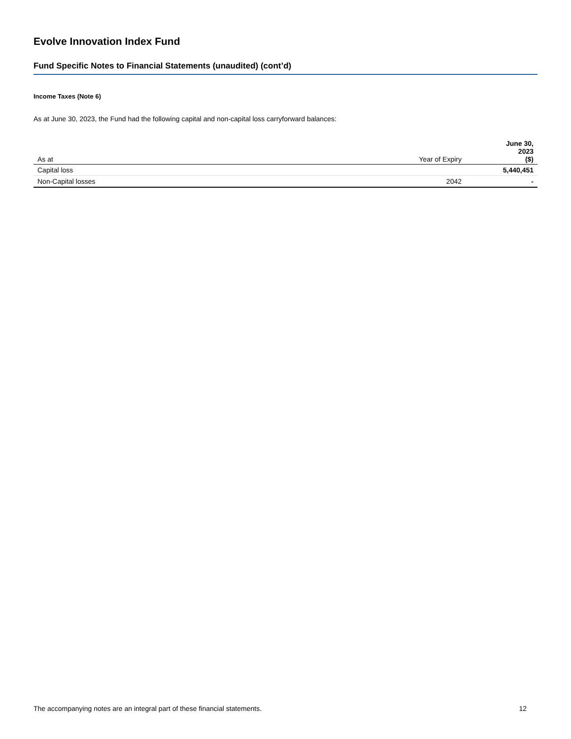Evolve Innovation Index Fund
Fund Specific Notes to Financial Statements (unaudited) (cont’d)
Income Taxes (Note 6)
As at June 30, 2023, the Fund had the following capital and non-capital loss carryforward balances:
| As at | Year of Expiry | June 30, 2023 ($) |
| --- | --- | --- |
| Capital loss | | 5,440,451 |
| Non-Capital losses | 2042 | - |
The accompanying notes are an integral part of these financial statements. 12